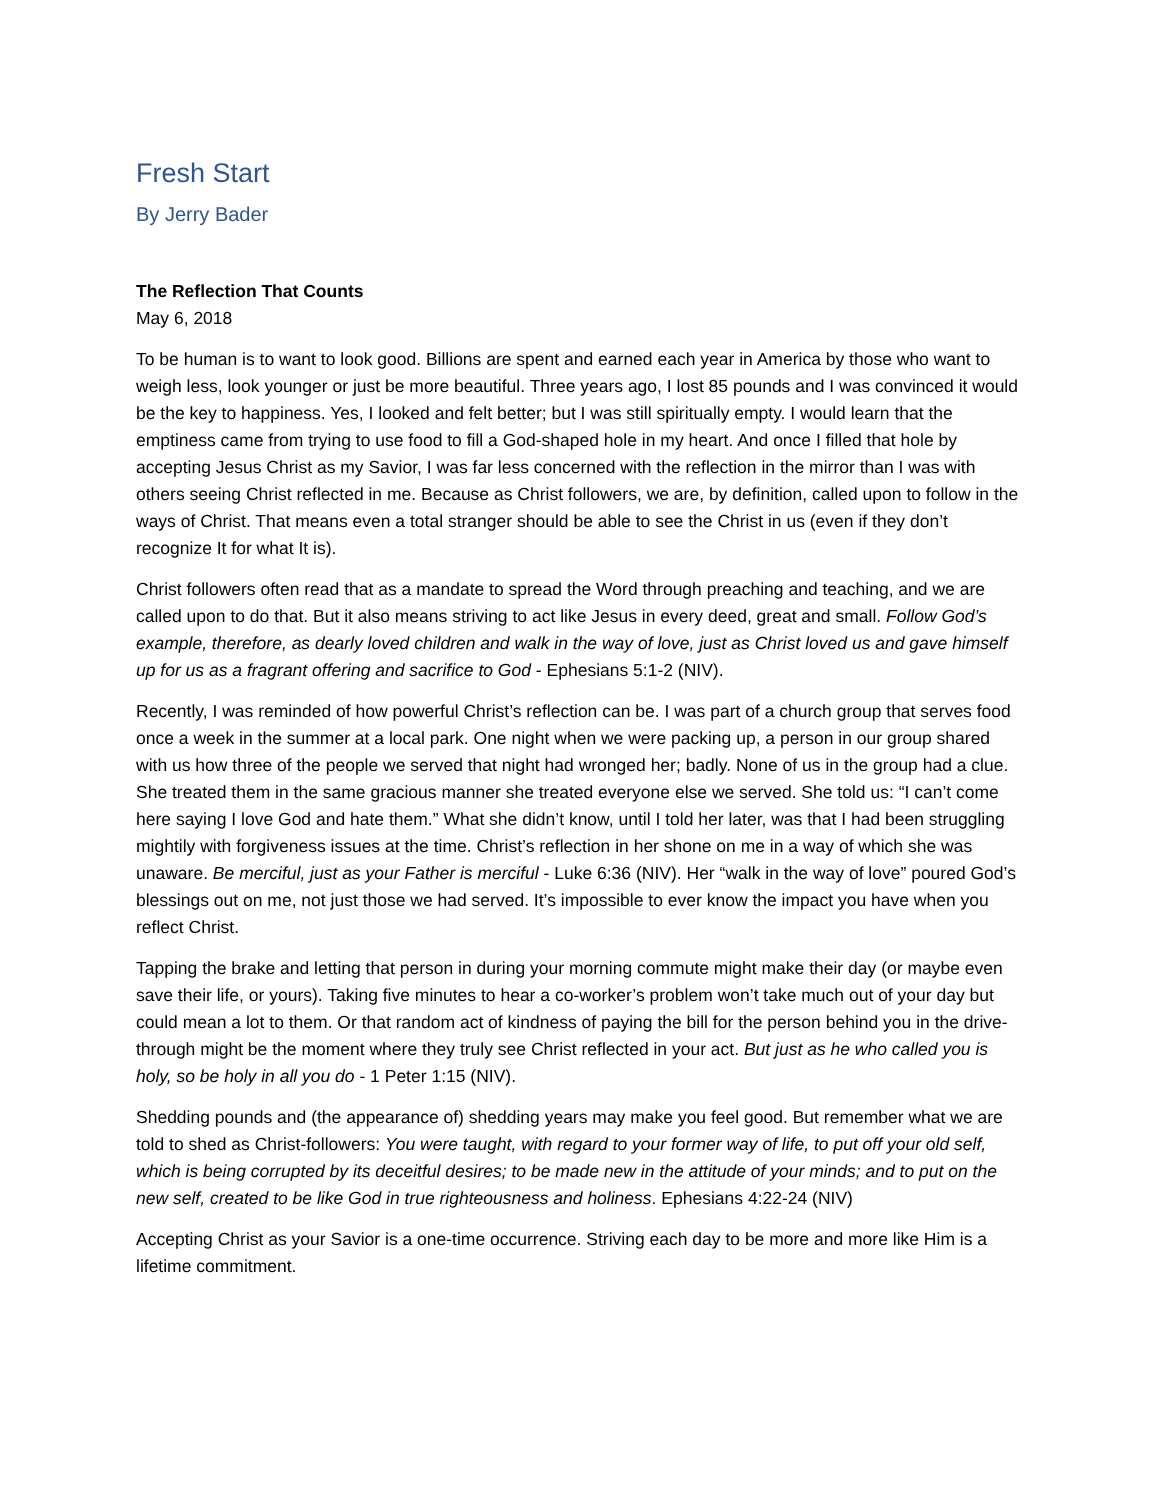Fresh Start
By Jerry Bader
The Reflection That Counts
May 6, 2018
To be human is to want to look good. Billions are spent and earned each year in America by those who want to weigh less, look younger or just be more beautiful. Three years ago, I lost 85 pounds and I was convinced it would be the key to happiness. Yes, I looked and felt better; but I was still spiritually empty. I would learn that the emptiness came from trying to use food to fill a God-shaped hole in my heart. And once I filled that hole by accepting Jesus Christ as my Savior, I was far less concerned with the reflection in the mirror than I was with others seeing Christ reflected in me. Because as Christ followers, we are, by definition, called upon to follow in the ways of Christ. That means even a total stranger should be able to see the Christ in us (even if they don’t recognize It for what It is).
Christ followers often read that as a mandate to spread the Word through preaching and teaching, and we are called upon to do that. But it also means striving to act like Jesus in every deed, great and small. Follow God’s example, therefore, as dearly loved children and walk in the way of love, just as Christ loved us and gave himself up for us as a fragrant offering and sacrifice to God - Ephesians 5:1-2 (NIV).
Recently, I was reminded of how powerful Christ’s reflection can be. I was part of a church group that serves food once a week in the summer at a local park. One night when we were packing up, a person in our group shared with us how three of the people we served that night had wronged her; badly. None of us in the group had a clue. She treated them in the same gracious manner she treated everyone else we served. She told us: “I can’t come here saying I love God and hate them.” What she didn’t know, until I told her later, was that I had been struggling mightily with forgiveness issues at the time. Christ’s reflection in her shone on me in a way of which she was unaware. Be merciful, just as your Father is merciful - Luke 6:36 (NIV). Her “walk in the way of love” poured God’s blessings out on me, not just those we had served. It’s impossible to ever know the impact you have when you reflect Christ.
Tapping the brake and letting that person in during your morning commute might make their day (or maybe even save their life, or yours). Taking five minutes to hear a co-worker’s problem won’t take much out of your day but could mean a lot to them. Or that random act of kindness of paying the bill for the person behind you in the drive-through might be the moment where they truly see Christ reflected in your act. But just as he who called you is holy, so be holy in all you do - 1 Peter 1:15 (NIV).
Shedding pounds and (the appearance of) shedding years may make you feel good. But remember what we are told to shed as Christ-followers: You were taught, with regard to your former way of life, to put off your old self, which is being corrupted by its deceitful desires; to be made new in the attitude of your minds; and to put on the new self, created to be like God in true righteousness and holiness. Ephesians 4:22-24 (NIV)
Accepting Christ as your Savior is a one-time occurrence. Striving each day to be more and more like Him is a lifetime commitment.